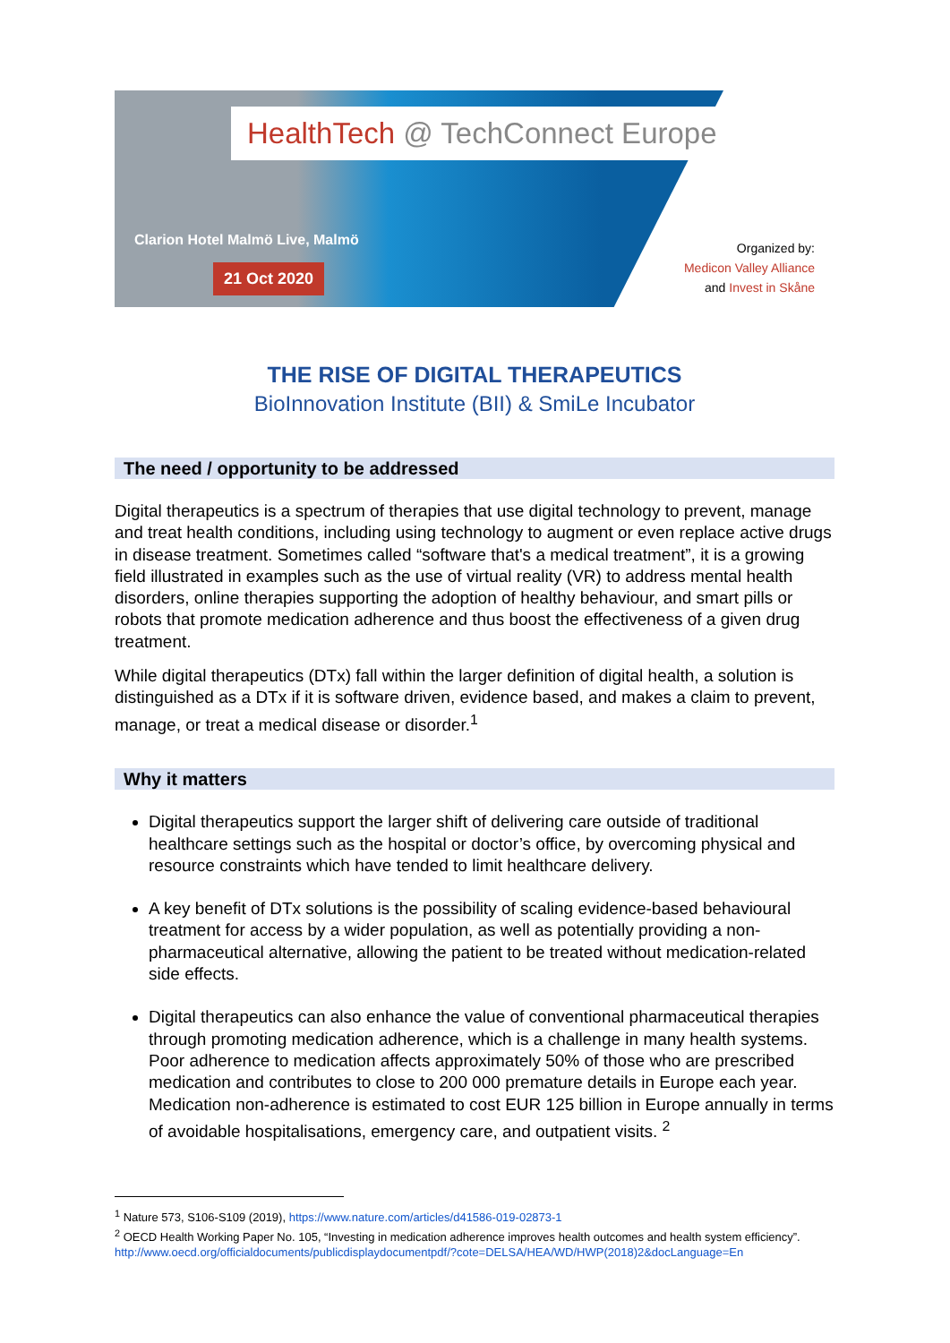HealthTech @ TechConnect Europe
Clarion Hotel Malmö Live, Malmö
21 Oct 2020
Organized by:
Medicon Valley Alliance
and Invest in Skåne
THE RISE OF DIGITAL THERAPEUTICS
BioInnovation Institute (BII) & SmiLe Incubator
The need / opportunity to be addressed
Digital therapeutics is a spectrum of therapies that use digital technology to prevent, manage and treat health conditions, including using technology to augment or even replace active drugs in disease treatment. Sometimes called “software that's a medical treatment”, it is a growing field illustrated in examples such as the use of virtual reality (VR) to address mental health disorders, online therapies supporting the adoption of healthy behaviour, and smart pills or robots that promote medication adherence and thus boost the effectiveness of a given drug treatment.
While digital therapeutics (DTx) fall within the larger definition of digital health, a solution is distinguished as a DTx if it is software driven, evidence based, and makes a claim to prevent, manage, or treat a medical disease or disorder.<sup>1</sup>
Why it matters
Digital therapeutics support the larger shift of delivering care outside of traditional healthcare settings such as the hospital or doctor’s office, by overcoming physical and resource constraints which have tended to limit healthcare delivery.
A key benefit of DTx solutions is the possibility of scaling evidence-based behavioural treatment for access by a wider population, as well as potentially providing a non-pharmaceutical alternative, allowing the patient to be treated without medication-related side effects.
Digital therapeutics can also enhance the value of conventional pharmaceutical therapies through promoting medication adherence, which is a challenge in many health systems. Poor adherence to medication affects approximately 50% of those who are prescribed medication and contributes to close to 200 000 premature details in Europe each year. Medication non-adherence is estimated to cost EUR 125 billion in Europe annually in terms of avoidable hospitalisations, emergency care, and outpatient visits. <sup>2</sup>
<sup>1</sup> Nature 573, S106-S109 (2019), https://www.nature.com/articles/d41586-019-02873-1
<sup>2</sup> OECD Health Working Paper No. 105, “Investing in medication adherence improves health outcomes and health system efficiency”.
http://www.oecd.org/officialdocuments/publicdisplaydocumentpdf/?cote=DELSA/HEA/WD/HWP(2018)2&docLanguage=En